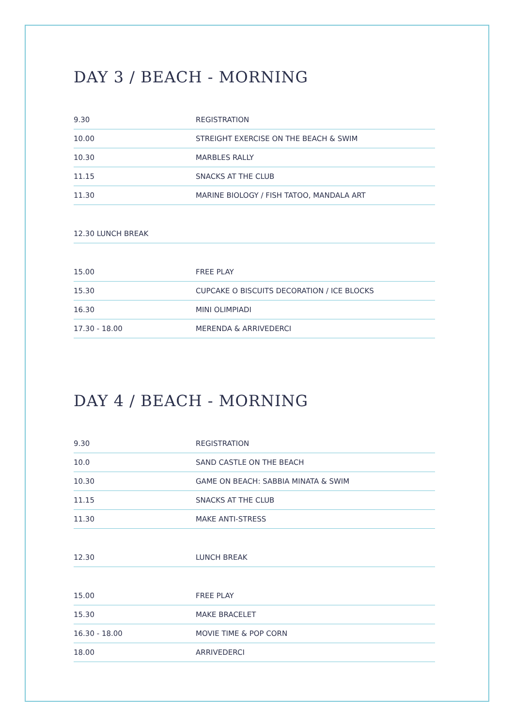DAY 3 / BEACH - MORNING
| 9.30 | REGISTRATION |
| 10.00 | STREIGHT EXERCISE ON THE BEACH & SWIM |
| 10.30 | MARBLES RALLY |
| 11.15 | SNACKS AT THE CLUB |
| 11.30 | MARINE BIOLOGY / FISH TATOO, MANDALA ART |
| 12.30 LUNCH BREAK | |
| 15.00 | FREE PLAY |
| 15.30 | CUPCAKE O BISCUITS DECORATION / ICE BLOCKS |
| 16.30 | MINI OLIMPIADI |
| 17.30 - 18.00 | MERENDA & ARRIVEDERCI |
DAY 4 / BEACH - MORNING
| 9.30 | REGISTRATION |
| 10.0 | SAND CASTLE ON THE BEACH |
| 10.30 | GAME ON BEACH: SABBIA MINATA & SWIM |
| 11.15 | SNACKS AT THE CLUB |
| 11.30 | MAKE ANTI-STRESS |
| 12.30 | LUNCH BREAK |
| 15.00 | FREE PLAY |
| 15.30 | MAKE BRACELET |
| 16.30 - 18.00 | MOVIE TIME & POP CORN |
| 18.00 | ARRIVEDERCI |